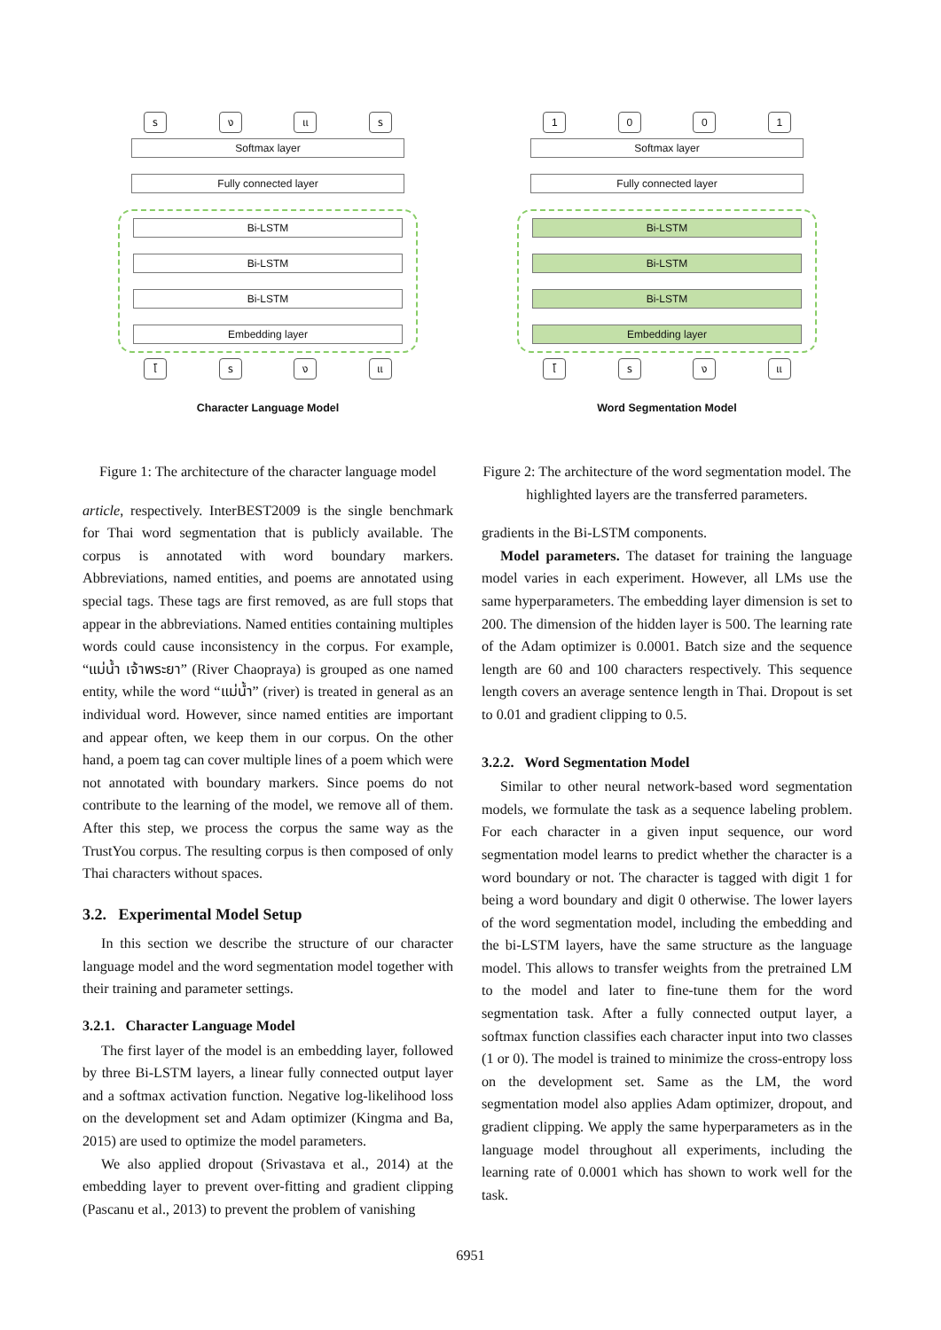รงแร
Softmax layer
Fully connected layer
Bi-LSTM
Bi-LSTM
Bi-LSTM
Embedding layer
โรงแ
Character Language Model
Figure 1: The architecture of the character language model
article, respectively. InterBEST2009 is the single benchmark for Thai word segmentation that is publicly available. The corpus is annotated with word boundary markers. Abbreviations, named entities, and poems are annotated using special tags. These tags are first removed, as are full stops that appear in the abbreviations. Named entities containing multiples words could cause inconsistency in the corpus. For example, “แม่น้ำ เจ้าพระยา” (River Chaopraya) is grouped as one named entity, while the word “แม่น้ำ” (river) is treated in general as an individual word. However, since named entities are important and appear often, we keep them in our corpus. On the other hand, a poem tag can cover multiple lines of a poem which were not annotated with boundary markers. Since poems do not contribute to the learning of the model, we remove all of them. After this step, we process the corpus the same way as the TrustYou corpus. The resulting corpus is then composed of only Thai characters without spaces.
3.2. Experimental Model Setup
In this section we describe the structure of our character language model and the word segmentation model together with their training and parameter settings.
3.2.1. Character Language Model
The first layer of the model is an embedding layer, followed by three Bi-LSTM layers, a linear fully connected output layer and a softmax activation function. Negative log-likelihood loss on the development set and Adam optimizer (Kingma and Ba, 2015) are used to optimize the model parameters.
We also applied dropout (Srivastava et al., 2014) at the embedding layer to prevent over-fitting and gradient clipping (Pascanu et al., 2013) to prevent the problem of vanishing
1001
Softmax layer
Fully connected layer
Bi-LSTM
Bi-LSTM
Bi-LSTM
Embedding layer
โรงแ
Word Segmentation Model
Figure 2: The architecture of the word segmentation model. The highlighted layers are the transferred parameters.
gradients in the Bi-LSTM components.
Model parameters. The dataset for training the language model varies in each experiment. However, all LMs use the same hyperparameters. The embedding layer dimension is set to 200. The dimension of the hidden layer is 500. The learning rate of the Adam optimizer is 0.0001. Batch size and the sequence length are 60 and 100 characters respectively. This sequence length covers an average sentence length in Thai. Dropout is set to 0.01 and gradient clipping to 0.5.
3.2.2. Word Segmentation Model
Similar to other neural network-based word segmentation models, we formulate the task as a sequence labeling problem. For each character in a given input sequence, our word segmentation model learns to predict whether the character is a word boundary or not. The character is tagged with digit 1 for being a word boundary and digit 0 otherwise. The lower layers of the word segmentation model, including the embedding and the bi-LSTM layers, have the same structure as the language model. This allows to transfer weights from the pretrained LM to the model and later to fine-tune them for the word segmentation task. After a fully connected output layer, a softmax function classifies each character input into two classes (1 or 0). The model is trained to minimize the cross-entropy loss on the development set. Same as the LM, the word segmentation model also applies Adam optimizer, dropout, and gradient clipping. We apply the same hyperparameters as in the language model throughout all experiments, including the learning rate of 0.0001 which has shown to work well for the task.
6951